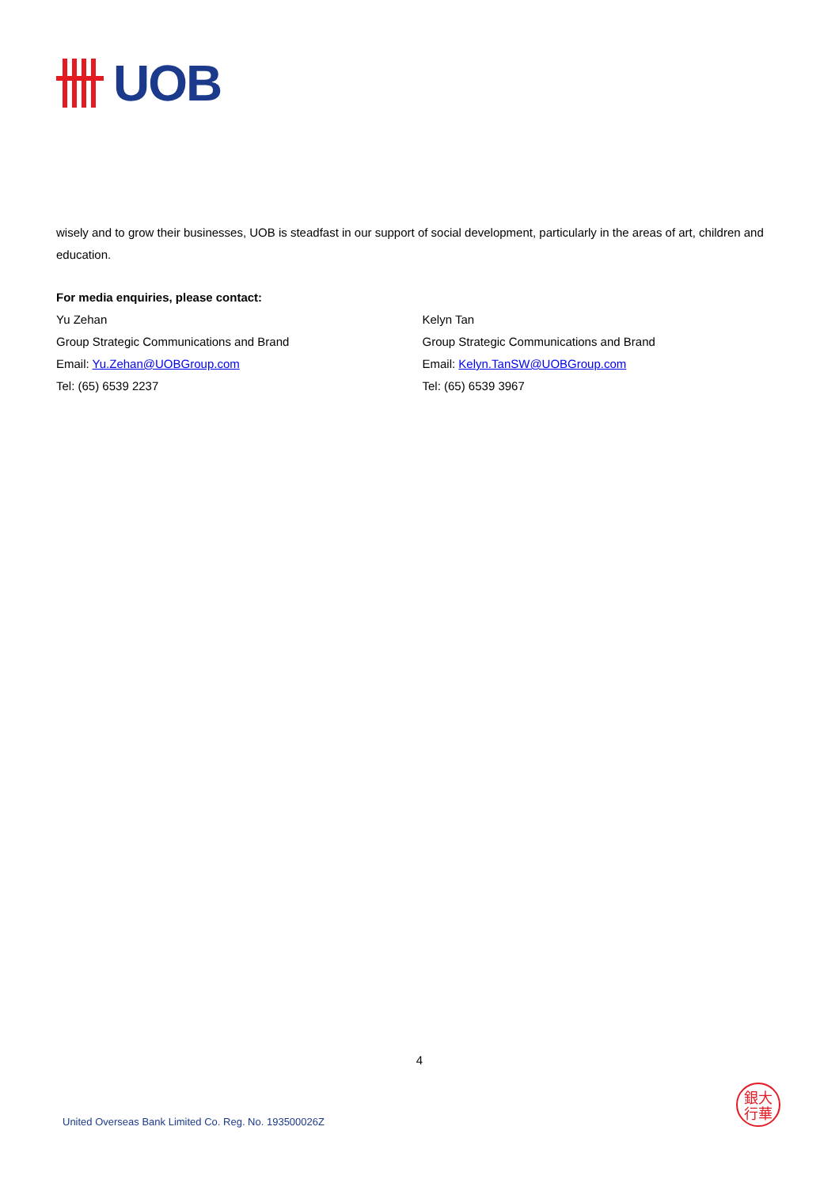UOB
wisely and to grow their businesses, UOB is steadfast in our support of social development, particularly in the areas of art, children and education.
For media enquiries, please contact:
Yu Zehan
Group Strategic Communications and Brand
Email: Yu.Zehan@UOBGroup.com
Tel: (65) 6539 2237
Kelyn Tan
Group Strategic Communications and Brand
Email: Kelyn.TanSW@UOBGroup.com
Tel: (65) 6539 3967
4
United Overseas Bank Limited Co. Reg. No. 193500026Z
銀大
行華